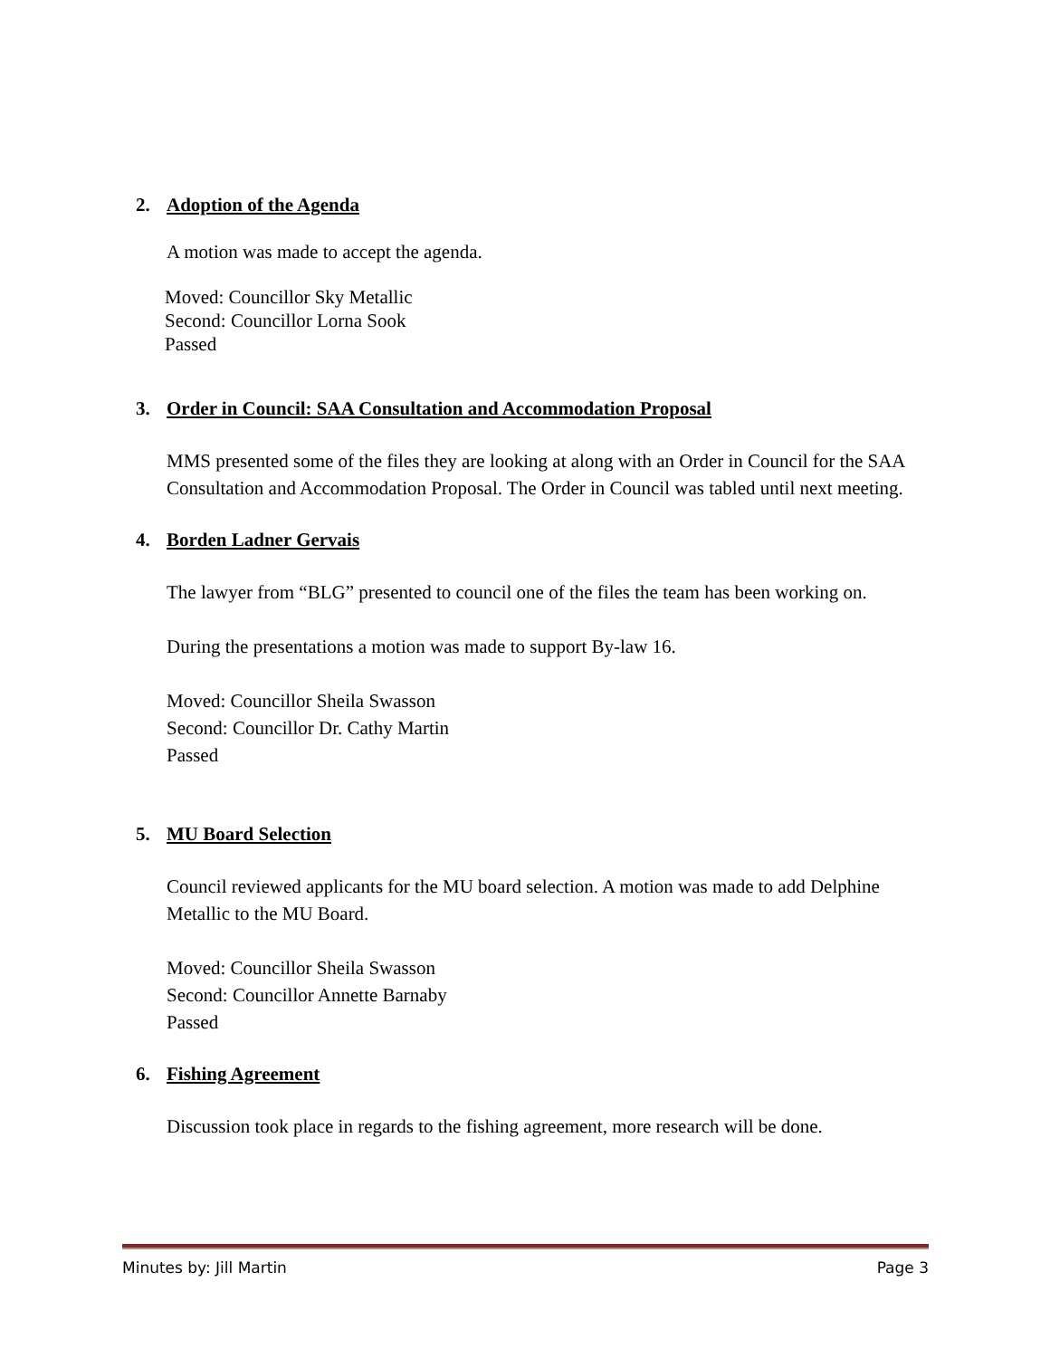2. Adoption of the Agenda
A motion was made to accept the agenda.
Moved: Councillor Sky Metallic
Second: Councillor Lorna Sook
Passed
3. Order in Council: SAA Consultation and Accommodation Proposal
MMS presented some of the files they are looking at along with an Order in Council for the SAA Consultation and Accommodation Proposal. The Order in Council was tabled until next meeting.
4. Borden Ladner Gervais
The lawyer from “BLG” presented to council one of the files the team has been working on.
During the presentations a motion was made to support By-law 16.
Moved: Councillor Sheila Swasson
Second: Councillor Dr. Cathy Martin
Passed
5. MU Board Selection
Council reviewed applicants for the MU board selection. A motion was made to add Delphine Metallic to the MU Board.
Moved: Councillor Sheila Swasson
Second: Councillor Annette Barnaby
Passed
6. Fishing Agreement
Discussion took place in regards to the fishing agreement, more research will be done.
Minutes by: Jill Martin Page 3